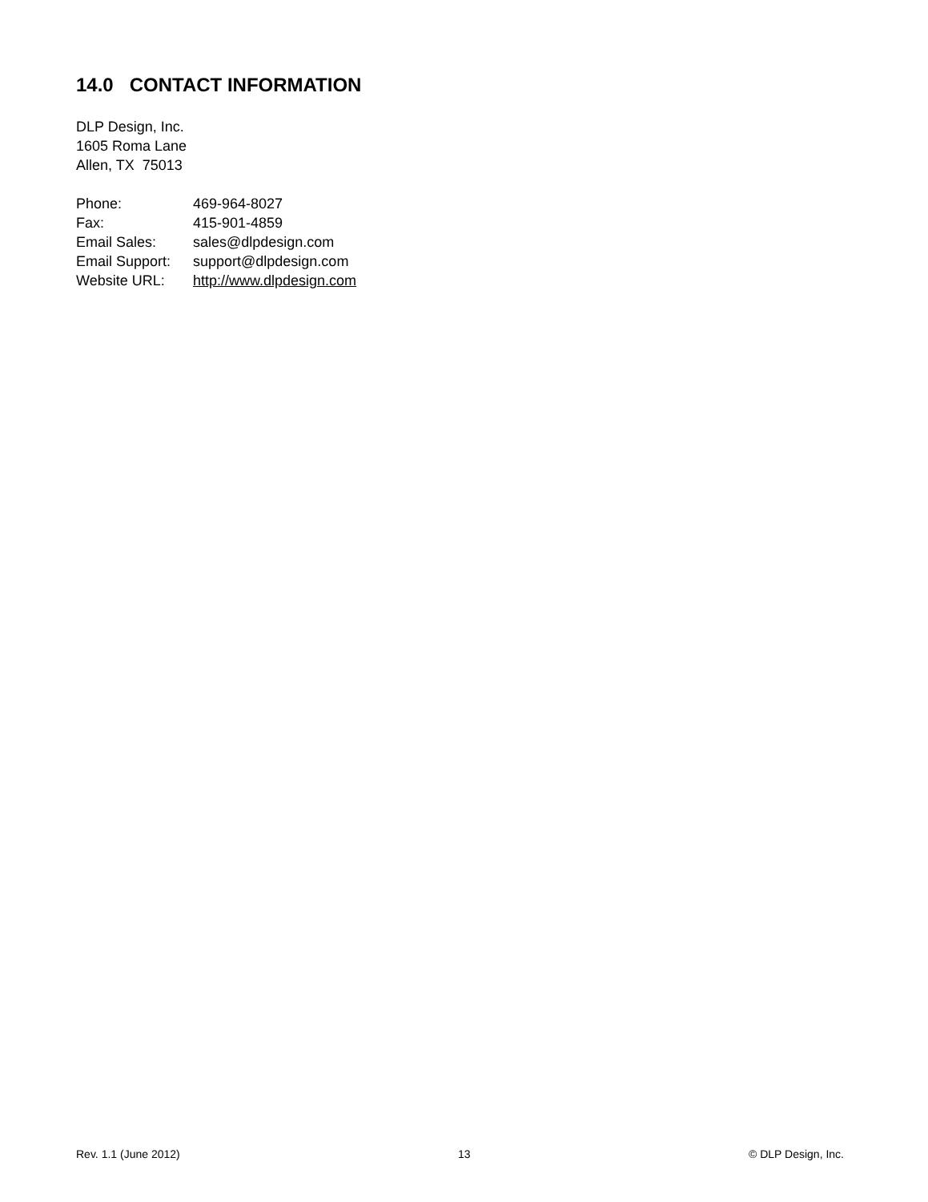14.0 CONTACT INFORMATION
DLP Design, Inc.
1605 Roma Lane
Allen, TX 75013
| Phone: | 469-964-8027 |
| Fax: | 415-901-4859 |
| Email Sales: | sales@dlpdesign.com |
| Email Support: | support@dlpdesign.com |
| Website URL: | http://www.dlpdesign.com |
Rev. 1.1 (June 2012) 13 © DLP Design, Inc.